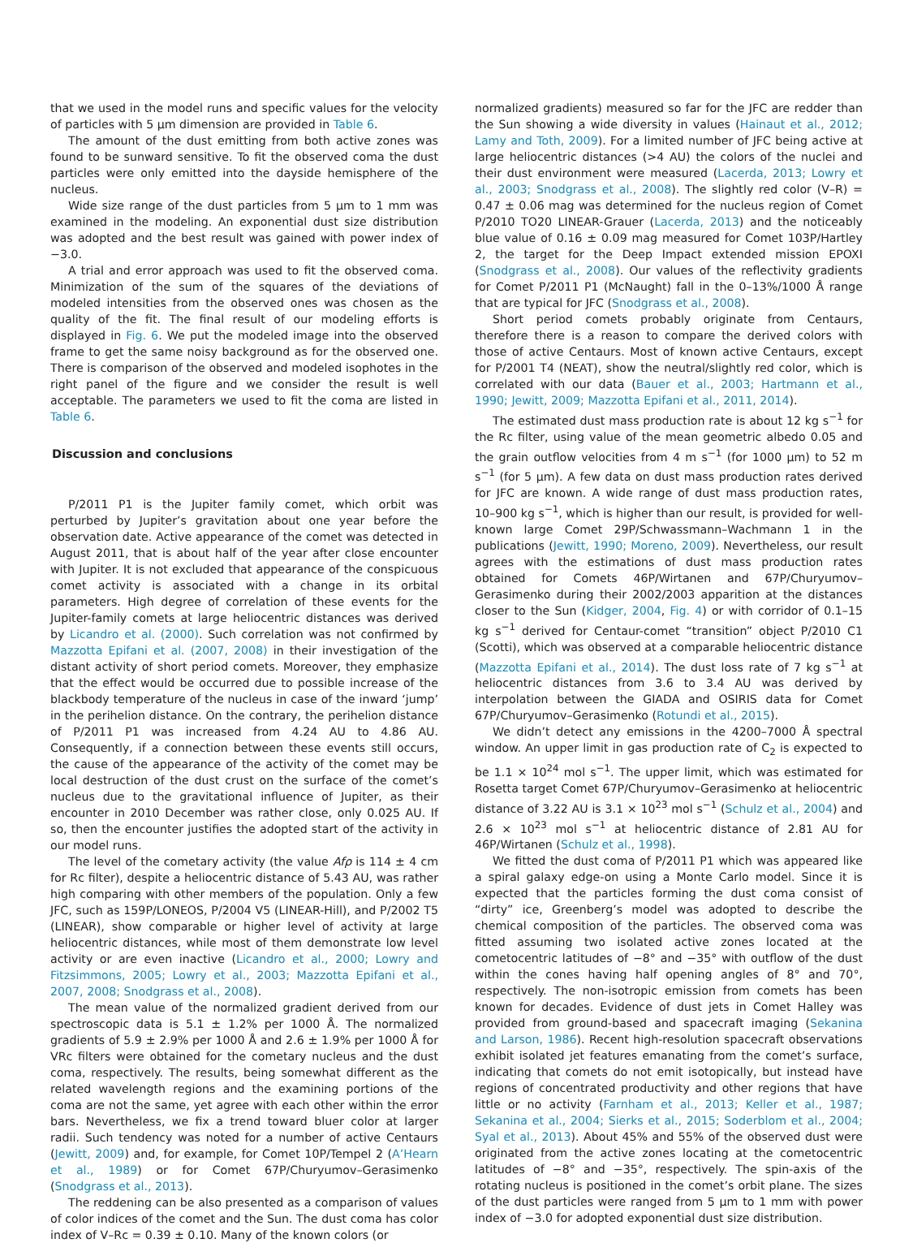that we used in the model runs and specific values for the velocity of particles with 5 μm dimension are provided in Table 6.
The amount of the dust emitting from both active zones was found to be sunward sensitive. To fit the observed coma the dust particles were only emitted into the dayside hemisphere of the nucleus.
Wide size range of the dust particles from 5 μm to 1 mm was examined in the modeling. An exponential dust size distribution was adopted and the best result was gained with power index of −3.0.
A trial and error approach was used to fit the observed coma. Minimization of the sum of the squares of the deviations of modeled intensities from the observed ones was chosen as the quality of the fit. The final result of our modeling efforts is displayed in Fig. 6. We put the modeled image into the observed frame to get the same noisy background as for the observed one. There is comparison of the observed and modeled isophotes in the right panel of the figure and we consider the result is well acceptable. The parameters we used to fit the coma are listed in Table 6.
Discussion and conclusions
P/2011 P1 is the Jupiter family comet, which orbit was perturbed by Jupiter’s gravitation about one year before the observation date. Active appearance of the comet was detected in August 2011, that is about half of the year after close encounter with Jupiter. It is not excluded that appearance of the conspicuous comet activity is associated with a change in its orbital parameters. High degree of correlation of these events for the Jupiter-family comets at large heliocentric distances was derived by Licandro et al. (2000). Such correlation was not confirmed by Mazzotta Epifani et al. (2007, 2008) in their investigation of the distant activity of short period comets. Moreover, they emphasize that the effect would be occurred due to possible increase of the blackbody temperature of the nucleus in case of the inward ‘jump’ in the perihelion distance. On the contrary, the perihelion distance of P/2011 P1 was increased from 4.24 AU to 4.86 AU. Consequently, if a connection between these events still occurs, the cause of the appearance of the activity of the comet may be local destruction of the dust crust on the surface of the comet’s nucleus due to the gravitational influence of Jupiter, as their encounter in 2010 December was rather close, only 0.025 AU. If so, then the encounter justifies the adopted start of the activity in our model runs.
The level of the cometary activity (the value Afρ is 114 ± 4 cm for Rc filter), despite a heliocentric distance of 5.43 AU, was rather high comparing with other members of the population. Only a few JFC, such as 159P/LONEOS, P/2004 V5 (LINEAR-Hill), and P/2002 T5 (LINEAR), show comparable or higher level of activity at large heliocentric distances, while most of them demonstrate low level activity or are even inactive (Licandro et al., 2000; Lowry and Fitzsimmons, 2005; Lowry et al., 2003; Mazzotta Epifani et al., 2007, 2008; Snodgrass et al., 2008).
The mean value of the normalized gradient derived from our spectroscopic data is 5.1 ± 1.2% per 1000 Å. The normalized gradients of 5.9 ± 2.9% per 1000 Å and 2.6 ± 1.9% per 1000 Å for VRc filters were obtained for the cometary nucleus and the dust coma, respectively. The results, being somewhat different as the related wavelength regions and the examining portions of the coma are not the same, yet agree with each other within the error bars. Nevertheless, we fix a trend toward bluer color at larger radii. Such tendency was noted for a number of active Centaurs (Jewitt, 2009) and, for example, for Comet 10P/Tempel 2 (A’Hearn et al., 1989) or for Comet 67P/Churyumov–Gerasimenko (Snodgrass et al., 2013).
The reddening can be also presented as a comparison of values of color indices of the comet and the Sun. The dust coma has color index of V–Rc = 0.39 ± 0.10. Many of the known colors (or
normalized gradients) measured so far for the JFC are redder than the Sun showing a wide diversity in values (Hainaut et al., 2012; Lamy and Toth, 2009). For a limited number of JFC being active at large heliocentric distances (>4 AU) the colors of the nuclei and their dust environment were measured (Lacerda, 2013; Lowry et al., 2003; Snodgrass et al., 2008). The slightly red color (V–R) = 0.47 ± 0.06 mag was determined for the nucleus region of Comet P/2010 TO20 LINEAR-Grauer (Lacerda, 2013) and the noticeably blue value of 0.16 ± 0.09 mag measured for Comet 103P/Hartley 2, the target for the Deep Impact extended mission EPOXI (Snodgrass et al., 2008). Our values of the reflectivity gradients for Comet P/2011 P1 (McNaught) fall in the 0–13%/1000 Å range that are typical for JFC (Snodgrass et al., 2008).
Short period comets probably originate from Centaurs, therefore there is a reason to compare the derived colors with those of active Centaurs. Most of known active Centaurs, except for P/2001 T4 (NEAT), show the neutral/slightly red color, which is correlated with our data (Bauer et al., 2003; Hartmann et al., 1990; Jewitt, 2009; Mazzotta Epifani et al., 2011, 2014).
The estimated dust mass production rate is about 12 kg s<sup>−1</sup> for the Rc filter, using value of the mean geometric albedo 0.05 and the grain outflow velocities from 4 m s<sup>−1</sup> (for 1000 μm) to 52 m s<sup>−1</sup> (for 5 μm). A few data on dust mass production rates derived for JFC are known. A wide range of dust mass production rates, 10–900 kg s<sup>−1</sup>, which is higher than our result, is provided for well-known large Comet 29P/Schwassmann–Wachmann 1 in the publications (Jewitt, 1990; Moreno, 2009). Nevertheless, our result agrees with the estimations of dust mass production rates obtained for Comets 46P/Wirtanen and 67P/Churyumov–Gerasimenko during their 2002/2003 apparition at the distances closer to the Sun (Kidger, 2004, Fig. 4) or with corridor of 0.1–15 kg s<sup>−1</sup> derived for Centaur-comet “transition” object P/2010 C1 (Scotti), which was observed at a comparable heliocentric distance (Mazzotta Epifani et al., 2014). The dust loss rate of 7 kg s<sup>−1</sup> at heliocentric distances from 3.6 to 3.4 AU was derived by interpolation between the GIADA and OSIRIS data for Comet 67P/Churyumov–Gerasimenko (Rotundi et al., 2015).
We didn’t detect any emissions in the 4200–7000 Å spectral window. An upper limit in gas production rate of C<sub>2</sub> is expected to be 1.1 × 10<sup>24</sup> mol s<sup>−1</sup>. The upper limit, which was estimated for Rosetta target Comet 67P/Churyumov–Gerasimenko at heliocentric distance of 3.22 AU is 3.1 × 10<sup>23</sup> mol s<sup>−1</sup> (Schulz et al., 2004) and 2.6 × 10<sup>23</sup> mol s<sup>−1</sup> at heliocentric distance of 2.81 AU for 46P/Wirtanen (Schulz et al., 1998).
We fitted the dust coma of P/2011 P1 which was appeared like a spiral galaxy edge-on using a Monte Carlo model. Since it is expected that the particles forming the dust coma consist of “dirty” ice, Greenberg’s model was adopted to describe the chemical composition of the particles. The observed coma was fitted assuming two isolated active zones located at the cometocentric latitudes of −8° and −35° with outflow of the dust within the cones having half opening angles of 8° and 70°, respectively. The non-isotropic emission from comets has been known for decades. Evidence of dust jets in Comet Halley was provided from ground-based and spacecraft imaging (Sekanina and Larson, 1986). Recent high-resolution spacecraft observations exhibit isolated jet features emanating from the comet’s surface, indicating that comets do not emit isotopically, but instead have regions of concentrated productivity and other regions that have little or no activity (Farnham et al., 2013; Keller et al., 1987; Sekanina et al., 2004; Sierks et al., 2015; Soderblom et al., 2004; Syal et al., 2013). About 45% and 55% of the observed dust were originated from the active zones locating at the cometocentric latitudes of −8° and −35°, respectively. The spin-axis of the rotating nucleus is positioned in the comet’s orbit plane. The sizes of the dust particles were ranged from 5 μm to 1 mm with power index of −3.0 for adopted exponential dust size distribution.